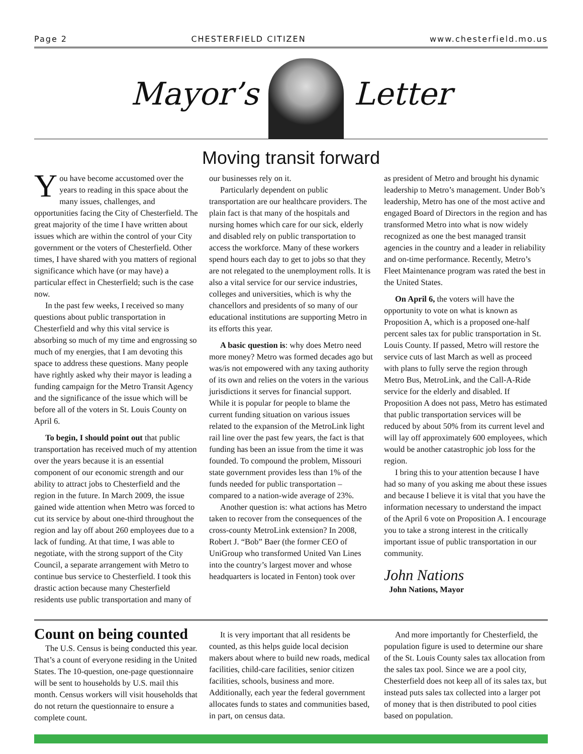Page 2 CHESTERFIELD CITIZEN www.chesterfield.mo.us
Mayor’s Letter
Moving transit forward
You have become accustomed over the years to reading in this space about the many issues, challenges, and opportunities facing the City of Chesterfield. The great majority of the time I have written about issues which are within the control of your City government or the voters of Chesterfield. Other times, I have shared with you matters of regional significance which have (or may have) a particular effect in Chesterfield; such is the case now.
In the past few weeks, I received so many questions about public transportation in Chesterfield and why this vital service is absorbing so much of my time and engrossing so much of my energies, that I am devoting this space to address these questions. Many people have rightly asked why their mayor is leading a funding campaign for the Metro Transit Agency and the significance of the issue which will be before all of the voters in St. Louis County on April 6.
To begin, I should point out that public transportation has received much of my attention over the years because it is an essential component of our economic strength and our ability to attract jobs to Chesterfield and the region in the future. In March 2009, the issue gained wide attention when Metro was forced to cut its service by about one-third throughout the region and lay off about 260 employees due to a lack of funding. At that time, I was able to negotiate, with the strong support of the City Council, a separate arrangement with Metro to continue bus service to Chesterfield. I took this drastic action because many Chesterfield residents use public transportation and many of
our businesses rely on it.
Particularly dependent on public transportation are our healthcare providers. The plain fact is that many of the hospitals and nursing homes which care for our sick, elderly and disabled rely on public transportation to access the workforce. Many of these workers spend hours each day to get to jobs so that they are not relegated to the unemployment rolls. It is also a vital service for our service industries, colleges and universities, which is why the chancellors and presidents of so many of our educational institutions are supporting Metro in its efforts this year.
A basic question is: why does Metro need more money? Metro was formed decades ago but was/is not empowered with any taxing authority of its own and relies on the voters in the various jurisdictions it serves for financial support. While it is popular for people to blame the current funding situation on various issues related to the expansion of the MetroLink light rail line over the past few years, the fact is that funding has been an issue from the time it was founded. To compound the problem, Missouri state government provides less than 1% of the funds needed for public transportation – compared to a nation-wide average of 23%.
Another question is: what actions has Metro taken to recover from the consequences of the cross-county MetroLink extension? In 2008, Robert J. “Bob” Baer (the former CEO of UniGroup who transformed United Van Lines into the country’s largest mover and whose headquarters is located in Fenton) took over
as president of Metro and brought his dynamic leadership to Metro’s management. Under Bob’s leadership, Metro has one of the most active and engaged Board of Directors in the region and has transformed Metro into what is now widely recognized as one the best managed transit agencies in the country and a leader in reliability and on-time performance. Recently, Metro’s Fleet Maintenance program was rated the best in the United States.
On April 6, the voters will have the opportunity to vote on what is known as Proposition A, which is a proposed one-half percent sales tax for public transportation in St. Louis County. If passed, Metro will restore the service cuts of last March as well as proceed with plans to fully serve the region through Metro Bus, MetroLink, and the Call-A-Ride service for the elderly and disabled. If Proposition A does not pass, Metro has estimated that public transportation services will be reduced by about 50% from its current level and will lay off approximately 600 employees, which would be another catastrophic job loss for the region.
I bring this to your attention because I have had so many of you asking me about these issues and because I believe it is vital that you have the information necessary to understand the impact of the April 6 vote on Proposition A. I encourage you to take a strong interest in the critically important issue of public transportation in our community.
John Nations
John Nations, Mayor
Count on being counted
The U.S. Census is being conducted this year. That’s a count of everyone residing in the United States. The 10-question, one-page questionnaire will be sent to households by U.S. mail this month. Census workers will visit households that do not return the questionnaire to ensure a complete count.
It is very important that all residents be counted, as this helps guide local decision makers about where to build new roads, medical facilities, child-care facilities, senior citizen facilities, schools, business and more. Additionally, each year the federal government allocates funds to states and communities based, in part, on census data.
And more importantly for Chesterfield, the population figure is used to determine our share of the St. Louis County sales tax allocation from the sales tax pool. Since we are a pool city, Chesterfield does not keep all of its sales tax, but instead puts sales tax collected into a larger pot of money that is then distributed to pool cities based on population.